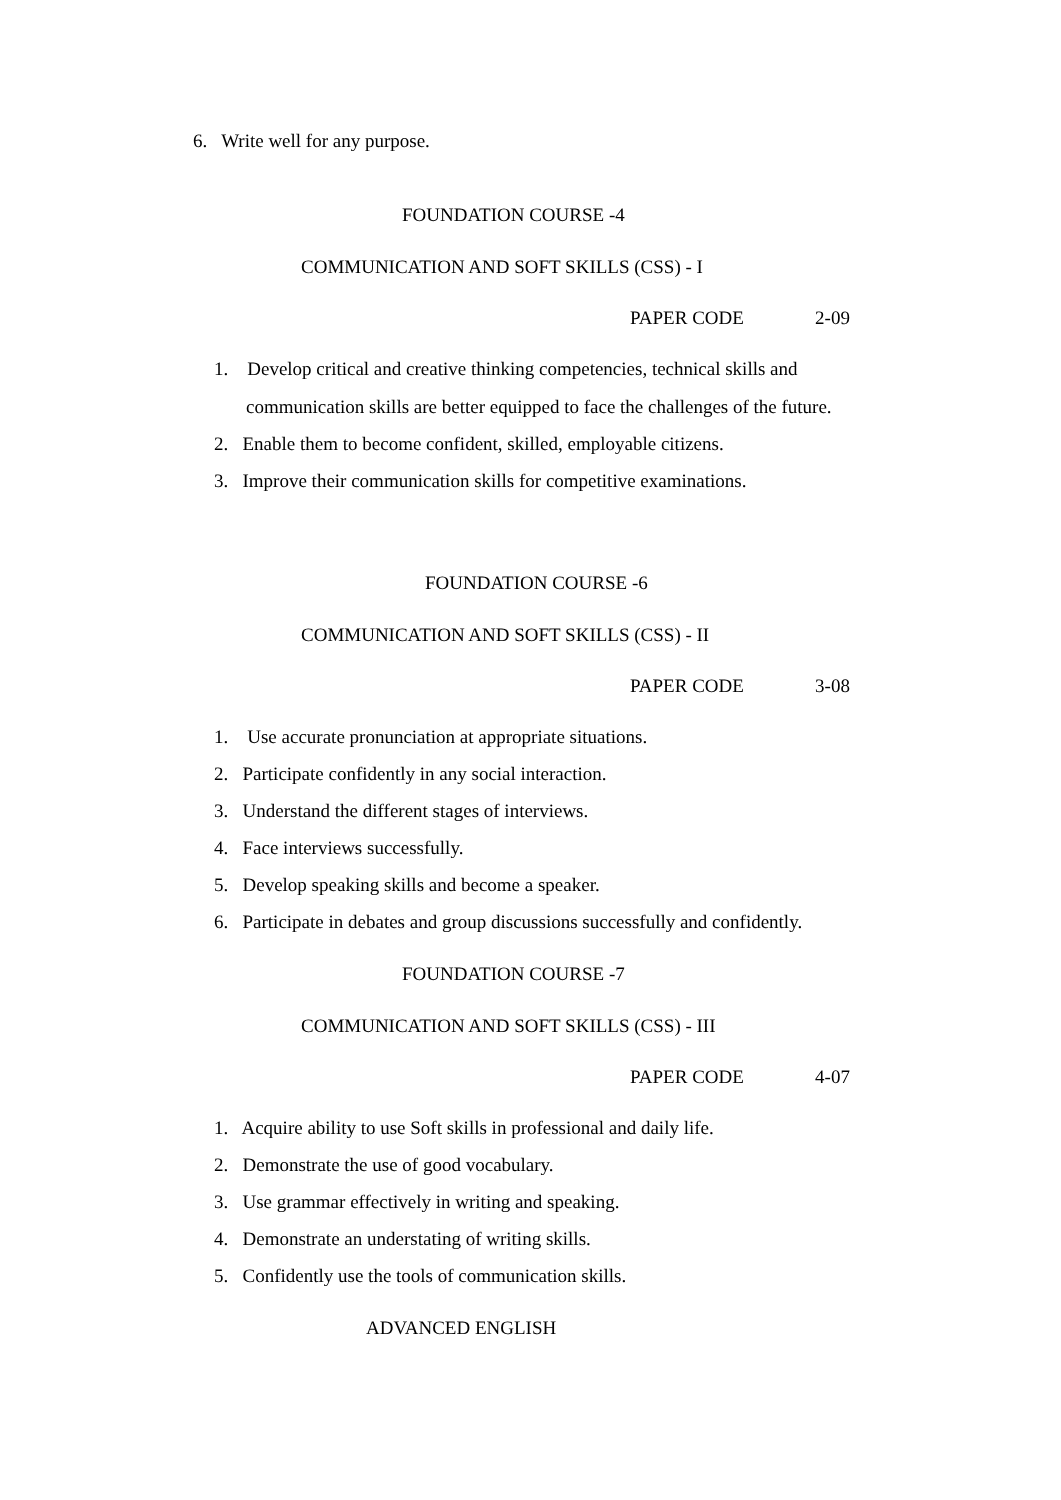6. Write well for any purpose.
FOUNDATION COURSE -4
COMMUNICATION AND SOFT SKILLS (CSS) - I
PAPER CODE 2-09
1. Develop critical and creative thinking competencies, technical skills and
communication skills are better equipped to face the challenges of the future.
2. Enable them to become confident, skilled, employable citizens.
3. Improve their communication skills for competitive examinations.
FOUNDATION COURSE -6
COMMUNICATION AND SOFT SKILLS (CSS) - II
PAPER CODE 3-08
1. Use accurate pronunciation at appropriate situations.
2. Participate confidently in any social interaction.
3. Understand the different stages of interviews.
4. Face interviews successfully.
5. Develop speaking skills and become a speaker.
6. Participate in debates and group discussions successfully and confidently.
FOUNDATION COURSE -7
COMMUNICATION AND SOFT SKILLS (CSS) - III
PAPER CODE 4-07
1. Acquire ability to use Soft skills in professional and daily life.
2. Demonstrate the use of good vocabulary.
3. Use grammar effectively in writing and speaking.
4. Demonstrate an understating of writing skills.
5. Confidently use the tools of communication skills.
ADVANCED ENGLISH